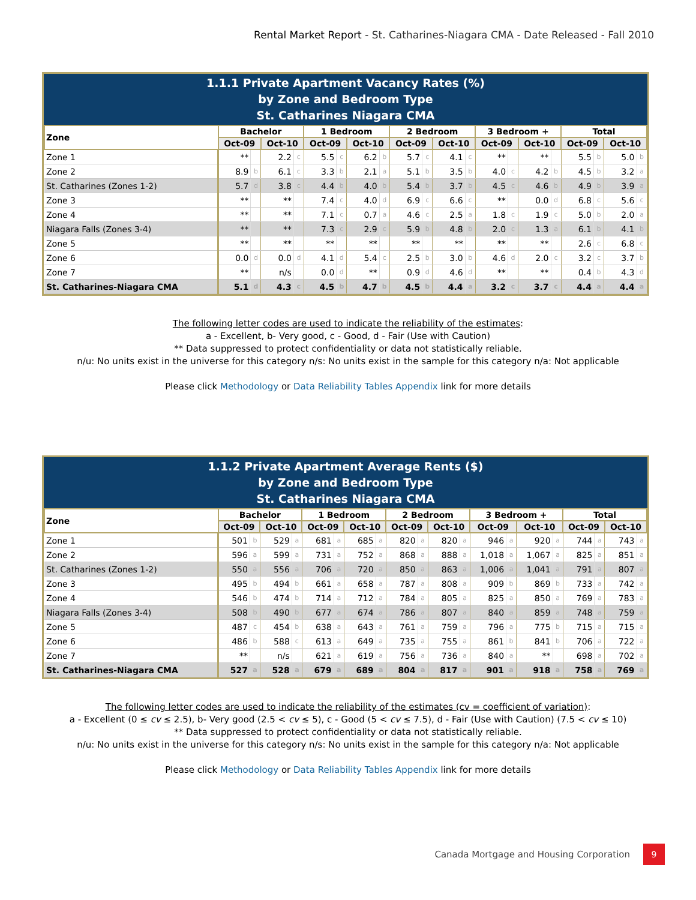Rental Market Report - St. Catharines-Niagara CMA - Date Released - Fall 2010
1.1.1 Private Apartment Vacancy Rates (%)
by Zone and Bedroom Type
St. Catharines Niagara CMA
| Zone | Bachelor | | | | 1 Bedroom | | | | 2 Bedroom | | | | 3 Bedroom + | | | | Total | | | |
| --- | --- | --- | --- | --- | --- | --- | --- | --- | --- | --- | --- | --- | --- | --- | --- | --- | --- | --- | --- | --- |
| | Oct-09 | | Oct-10 | | Oct-09 | | Oct-10 | | Oct-09 | | Oct-10 | | Oct-09 | | Oct-10 | | Oct-09 | | Oct-10 | |
| Zone 1 | ** | | 2.2 | c | 5.5 | c | 6.2 | b | 5.7 | c | 4.1 | c | ** | | ** | | 5.5 | b | 5.0 | b |
| Zone 2 | 8.9 | b | 6.1 | c | 3.3 | b | 2.1 | a | 5.1 | b | 3.5 | b | 4.0 | c | 4.2 | b | 4.5 | b | 3.2 | a |
| St. Catharines (Zones 1-2) | 5.7 | d | 3.8 | c | 4.4 | b | 4.0 | b | 5.4 | b | 3.7 | b | 4.5 | c | 4.6 | b | 4.9 | b | 3.9 | a |
| Zone 3 | ** | | ** | | 7.4 | c | 4.0 | d | 6.9 | c | 6.6 | c | ** | | 0.0 | d | 6.8 | c | 5.6 | c |
| Zone 4 | ** | | ** | | 7.1 | c | 0.7 | a | 4.6 | c | 2.5 | a | 1.8 | c | 1.9 | c | 5.0 | b | 2.0 | a |
| Niagara Falls (Zones 3-4) | ** | | ** | | 7.3 | c | 2.9 | c | 5.9 | b | 4.8 | b | 2.0 | c | 1.3 | a | 6.1 | b | 4.1 | b |
| Zone 5 | ** | | ** | | ** | | ** | | ** | | ** | | ** | | ** | | 2.6 | c | 6.8 | c |
| Zone 6 | 0.0 | d | 0.0 | d | 4.1 | d | 5.4 | c | 2.5 | b | 3.0 | b | 4.6 | d | 2.0 | c | 3.2 | c | 3.7 | b |
| Zone 7 | ** | | n/s | | 0.0 | d | ** | | 0.9 | d | 4.6 | d | ** | | ** | | 0.4 | b | 4.3 | d |
| St. Catharines-Niagara CMA | 5.1 | d | 4.3 | c | 4.5 | b | 4.7 | b | 4.5 | b | 4.4 | a | 3.2 | c | 3.7 | c | 4.4 | a | 4.4 | a |
The following letter codes are used to indicate the reliability of the estimates:
a - Excellent, b- Very good, c - Good, d - Fair (Use with Caution)
** Data suppressed to protect confidentiality or data not statistically reliable.
n/u: No units exist in the universe for this category n/s: No units exist in the sample for this category n/a: Not applicable
Please click Methodology or Data Reliability Tables Appendix link for more details
1.1.2 Private Apartment Average Rents ($)
by Zone and Bedroom Type
St. Catharines Niagara CMA
| Zone | Bachelor | | | | 1 Bedroom | | | | 2 Bedroom | | | | 3 Bedroom + | | | | Total | | | |
| --- | --- | --- | --- | --- | --- | --- | --- | --- | --- | --- | --- | --- | --- | --- | --- | --- | --- | --- | --- | --- |
| | Oct-09 | | Oct-10 | | Oct-09 | | Oct-10 | | Oct-09 | | Oct-10 | | Oct-09 | | Oct-10 | | Oct-09 | | Oct-10 | |
| Zone 1 | 501 | b | 529 | a | 681 | a | 685 | a | 820 | a | 820 | a | 946 | a | 920 | a | 744 | a | 743 | a |
| Zone 2 | 596 | a | 599 | a | 731 | a | 752 | a | 868 | a | 888 | a | 1,018 | a | 1,067 | a | 825 | a | 851 | a |
| St. Catharines (Zones 1-2) | 550 | a | 556 | a | 706 | a | 720 | a | 850 | a | 863 | a | 1,006 | a | 1,041 | a | 791 | a | 807 | a |
| Zone 3 | 495 | b | 494 | b | 661 | a | 658 | a | 787 | a | 808 | a | 909 | b | 869 | b | 733 | a | 742 | a |
| Zone 4 | 546 | b | 474 | b | 714 | a | 712 | a | 784 | a | 805 | a | 825 | a | 850 | a | 769 | a | 783 | a |
| Niagara Falls (Zones 3-4) | 508 | b | 490 | b | 677 | a | 674 | a | 786 | a | 807 | a | 840 | a | 859 | a | 748 | a | 759 | a |
| Zone 5 | 487 | c | 454 | b | 638 | a | 643 | a | 761 | a | 759 | a | 796 | a | 775 | b | 715 | a | 715 | a |
| Zone 6 | 486 | b | 588 | c | 613 | a | 649 | a | 735 | a | 755 | a | 861 | b | 841 | b | 706 | a | 722 | a |
| Zone 7 | ** | | n/s | | 621 | a | 619 | a | 756 | a | 736 | a | 840 | a | ** | | 698 | a | 702 | a |
| St. Catharines-Niagara CMA | 527 | a | 528 | a | 679 | a | 689 | a | 804 | a | 817 | a | 901 | a | 918 | a | 758 | a | 769 | a |
The following letter codes are used to indicate the reliability of the estimates (cv = coefficient of variation):
a - Excellent (0 ≤ cv ≤ 2.5), b- Very good (2.5 < cv ≤ 5), c - Good (5 < cv ≤ 7.5), d - Fair (Use with Caution) (7.5 < cv ≤ 10)
** Data suppressed to protect confidentiality or data not statistically reliable.
n/u: No units exist in the universe for this category n/s: No units exist in the sample for this category n/a: Not applicable
Please click Methodology or Data Reliability Tables Appendix link for more details
Canada Mortgage and Housing Corporation 9